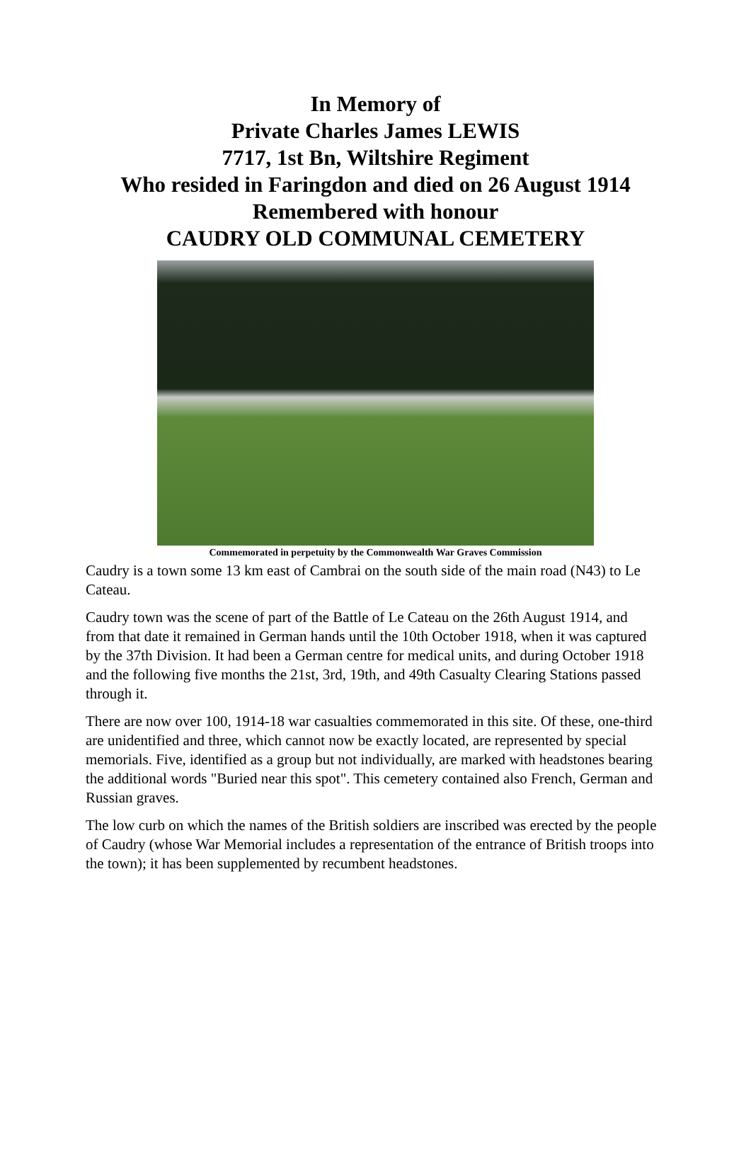In Memory of
Private Charles James LEWIS
7717, 1st Bn, Wiltshire Regiment
Who resided in Faringdon and died on 26 August 1914
Remembered with honour
CAUDRY OLD COMMUNAL CEMETERY
Commemorated in perpetuity by the Commonwealth War Graves Commission
Caudry is a town some 13 km east of Cambrai on the south side of the main road (N43) to Le Cateau.
Caudry town was the scene of part of the Battle of Le Cateau on the 26th August 1914, and from that date it remained in German hands until the 10th October 1918, when it was captured by the 37th Division. It had been a German centre for medical units, and during October 1918 and the following five months the 21st, 3rd, 19th, and 49th Casualty Clearing Stations passed through it.
There are now over 100, 1914-18 war casualties commemorated in this site. Of these, one-third are unidentified and three, which cannot now be exactly located, are represented by special memorials. Five, identified as a group but not individually, are marked with headstones bearing the additional words "Buried near this spot". This cemetery contained also French, German and Russian graves.
The low curb on which the names of the British soldiers are inscribed was erected by the people of Caudry (whose War Memorial includes a representation of the entrance of British troops into the town); it has been supplemented by recumbent headstones.